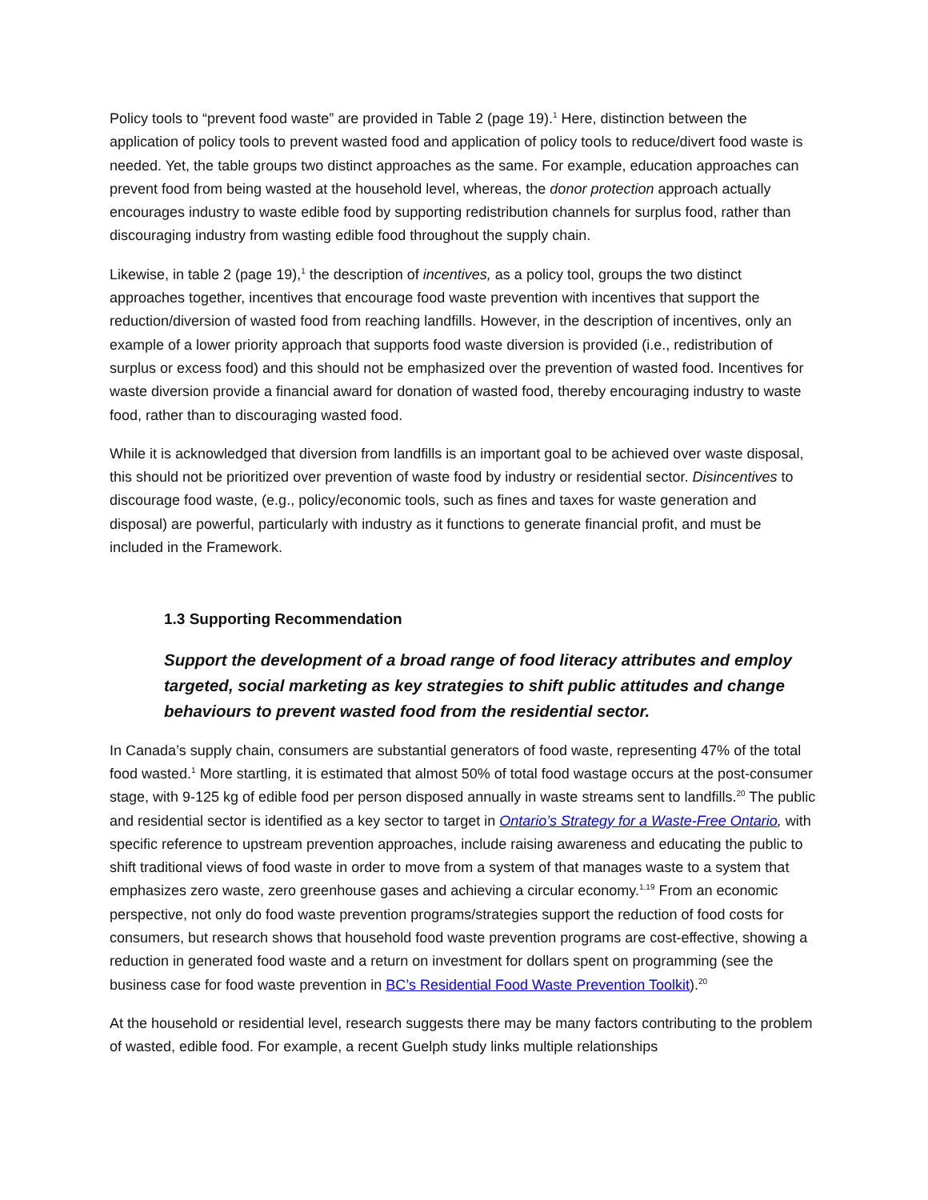Policy tools to “prevent food waste” are provided in Table 2 (page 19).<sup>1</sup> Here, distinction between the application of policy tools to prevent wasted food and application of policy tools to reduce/divert food waste is needed. Yet, the table groups two distinct approaches as the same. For example, education approaches can prevent food from being wasted at the household level, whereas, the donor protection approach actually encourages industry to waste edible food by supporting redistribution channels for surplus food, rather than discouraging industry from wasting edible food throughout the supply chain.
Likewise, in table 2 (page 19),<sup>1</sup> the description of incentives, as a policy tool, groups the two distinct approaches together, incentives that encourage food waste prevention with incentives that support the reduction/diversion of wasted food from reaching landfills. However, in the description of incentives, only an example of a lower priority approach that supports food waste diversion is provided (i.e., redistribution of surplus or excess food) and this should not be emphasized over the prevention of wasted food. Incentives for waste diversion provide a financial award for donation of wasted food, thereby encouraging industry to waste food, rather than to discouraging wasted food.
While it is acknowledged that diversion from landfills is an important goal to be achieved over waste disposal, this should not be prioritized over prevention of waste food by industry or residential sector. Disincentives to discourage food waste, (e.g., policy/economic tools, such as fines and taxes for waste generation and disposal) are powerful, particularly with industry as it functions to generate financial profit, and must be included in the Framework.
1.3 Supporting Recommendation
Support the development of a broad range of food literacy attributes and employ targeted, social marketing as key strategies to shift public attitudes and change behaviours to prevent wasted food from the residential sector.
In Canada’s supply chain, consumers are substantial generators of food waste, representing 47% of the total food wasted.<sup>1</sup> More startling, it is estimated that almost 50% of total food wastage occurs at the post-consumer stage, with 9-125 kg of edible food per person disposed annually in waste streams sent to landfills.<sup>20</sup> The public and residential sector is identified as a key sector to target in Ontario’s Strategy for a Waste-Free Ontario, with specific reference to upstream prevention approaches, include raising awareness and educating the public to shift traditional views of food waste in order to move from a system of that manages waste to a system that emphasizes zero waste, zero greenhouse gases and achieving a circular economy.<sup>1,19</sup> From an economic perspective, not only do food waste prevention programs/strategies support the reduction of food costs for consumers, but research shows that household food waste prevention programs are cost-effective, showing a reduction in generated food waste and a return on investment for dollars spent on programming (see the business case for food waste prevention in BC’s Residential Food Waste Prevention Toolkit).<sup>20</sup>
At the household or residential level, research suggests there may be many factors contributing to the problem of wasted, edible food. For example, a recent Guelph study links multiple relationships